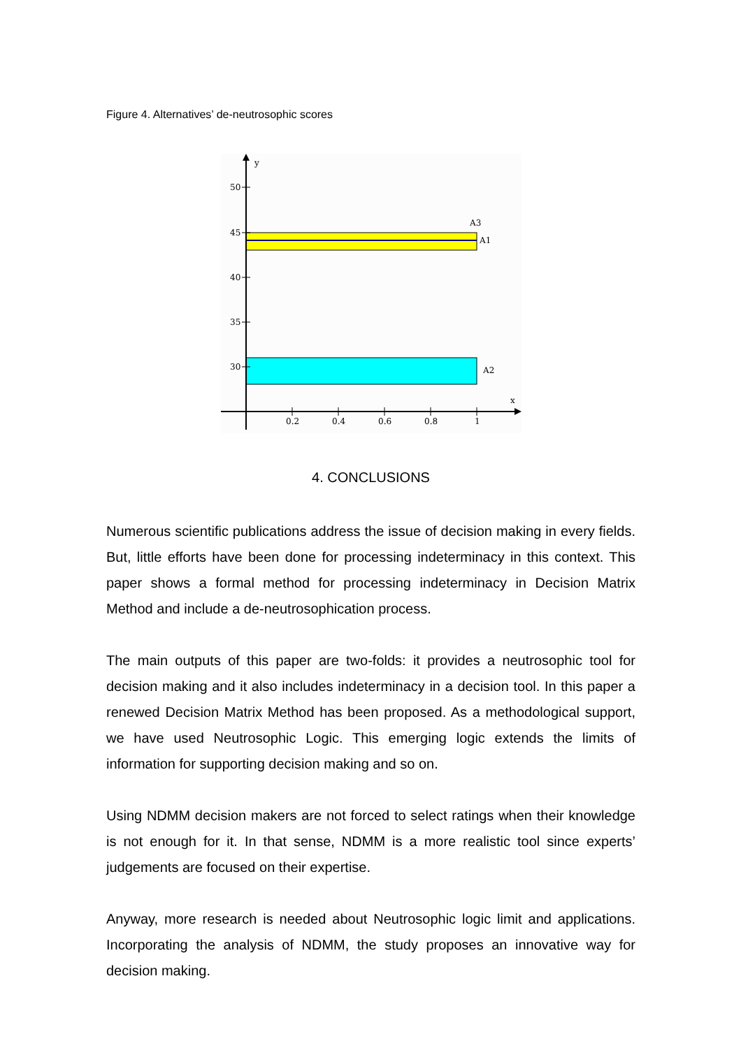Figure 4. Alternatives’ de-neutrosophic scores
y
x
50
45
40
35
30
0.2
0.4
0.6
0.8
1
A3
A1
A2
4. CONCLUSIONS
Numerous scientific publications address the issue of decision making in every fields. But, little efforts have been done for processing indeterminacy in this context. This paper shows a formal method for processing indeterminacy in Decision Matrix Method and include a de-neutrosophication process.
The main outputs of this paper are two-folds: it provides a neutrosophic tool for decision making and it also includes indeterminacy in a decision tool. In this paper a renewed Decision Matrix Method has been proposed. As a methodological support, we have used Neutrosophic Logic. This emerging logic extends the limits of information for supporting decision making and so on.
Using NDMM decision makers are not forced to select ratings when their knowledge is not enough for it. In that sense, NDMM is a more realistic tool since experts’ judgements are focused on their expertise.
Anyway, more research is needed about Neutrosophic logic limit and applications. Incorporating the analysis of NDMM, the study proposes an innovative way for decision making.